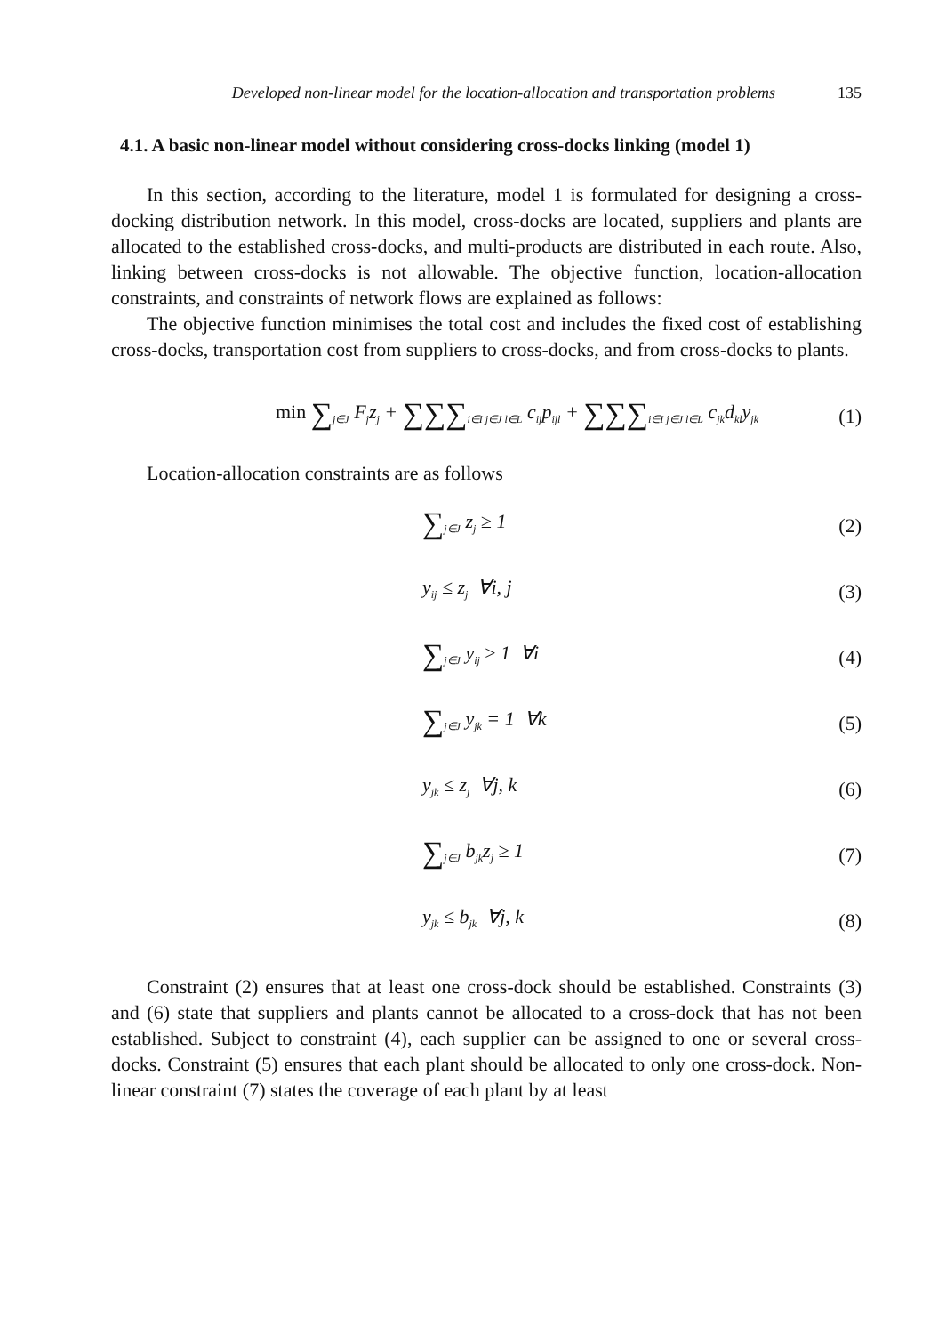Developed non-linear model for the location-allocation and transportation problems 135
4.1. A basic non-linear model without considering cross-docks linking (model 1)
In this section, according to the literature, model 1 is formulated for designing a cross-docking distribution network. In this model, cross-docks are located, suppliers and plants are allocated to the established cross-docks, and multi-products are distributed in each route. Also, linking between cross-docks is not allowable. The objective function, location-allocation constraints, and constraints of network flows are explained as follows:
The objective function minimises the total cost and includes the fixed cost of establishing cross-docks, transportation cost from suppliers to cross-docks, and from cross-docks to plants.
min ∑<sub>j∈J</sub> F<sub>j</sub>z<sub>j</sub> + ∑∑∑<sub>i∈I j∈J l∈L</sub> c<sub>ij</sub>p<sub>ijl</sub> + ∑∑∑<sub>i∈I j∈J l∈L</sub> c<sub>jk</sub>d<sub>kl</sub>y<sub>jk</sub>
(1)
Location-allocation constraints are as follows
∑<sub>j∈J</sub> z<sub>j</sub> ≥ 1 (2)
y<sub>ij</sub> ≤ z<sub>j</sub> ∀i, j (3)
∑<sub>j∈J</sub> y<sub>ij</sub> ≥ 1 ∀i (4)
∑<sub>j∈J</sub> y<sub>jk</sub> = 1 ∀k (5)
y<sub>jk</sub> ≤ z<sub>j</sub> ∀j, k (6)
∑<sub>j∈J</sub> b<sub>jk</sub>z<sub>j</sub> ≥ 1 (7)
y<sub>jk</sub> ≤ b<sub>jk</sub> ∀j, k (8)
Constraint (2) ensures that at least one cross-dock should be established. Constraints (3) and (6) state that suppliers and plants cannot be allocated to a cross-dock that has not been established. Subject to constraint (4), each supplier can be assigned to one or several cross-docks. Constraint (5) ensures that each plant should be allocated to only one cross-dock. Non-linear constraint (7) states the coverage of each plant by at least